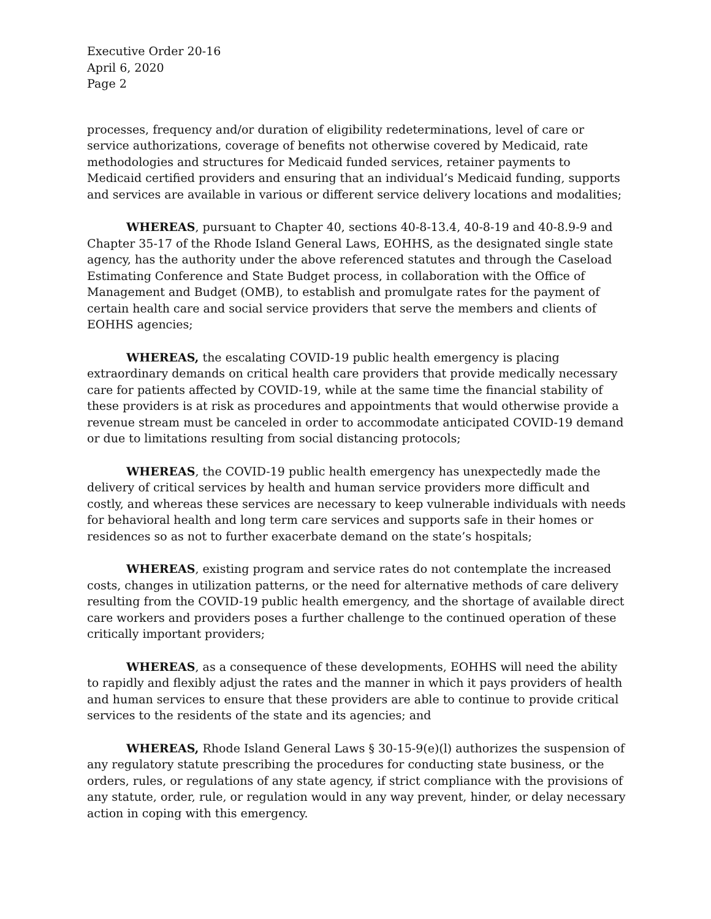Executive Order 20-16
April 6, 2020
Page 2
processes, frequency and/or duration of eligibility redeterminations, level of care or service authorizations, coverage of benefits not otherwise covered by Medicaid, rate methodologies and structures for Medicaid funded services, retainer payments to Medicaid certified providers and ensuring that an individual’s Medicaid funding, supports and services are available in various or different service delivery locations and modalities;
WHEREAS, pursuant to Chapter 40, sections 40-8-13.4, 40-8-19 and 40-8.9-9 and Chapter 35-17 of the Rhode Island General Laws, EOHHS, as the designated single state agency, has the authority under the above referenced statutes and through the Caseload Estimating Conference and State Budget process, in collaboration with the Office of Management and Budget (OMB), to establish and promulgate rates for the payment of certain health care and social service providers that serve the members and clients of EOHHS agencies;
WHEREAS, the escalating COVID-19 public health emergency is placing extraordinary demands on critical health care providers that provide medically necessary care for patients affected by COVID-19, while at the same time the financial stability of these providers is at risk as procedures and appointments that would otherwise provide a revenue stream must be canceled in order to accommodate anticipated COVID-19 demand or due to limitations resulting from social distancing protocols;
WHEREAS, the COVID-19 public health emergency has unexpectedly made the delivery of critical services by health and human service providers more difficult and costly, and whereas these services are necessary to keep vulnerable individuals with needs for behavioral health and long term care services and supports safe in their homes or residences so as not to further exacerbate demand on the state’s hospitals;
WHEREAS, existing program and service rates do not contemplate the increased costs, changes in utilization patterns, or the need for alternative methods of care delivery resulting from the COVID-19 public health emergency, and the shortage of available direct care workers and providers poses a further challenge to the continued operation of these critically important providers;
WHEREAS, as a consequence of these developments, EOHHS will need the ability to rapidly and flexibly adjust the rates and the manner in which it pays providers of health and human services to ensure that these providers are able to continue to provide critical services to the residents of the state and its agencies; and
WHEREAS, Rhode Island General Laws § 30-15-9(e)(l) authorizes the suspension of any regulatory statute prescribing the procedures for conducting state business, or the orders, rules, or regulations of any state agency, if strict compliance with the provisions of any statute, order, rule, or regulation would in any way prevent, hinder, or delay necessary action in coping with this emergency.